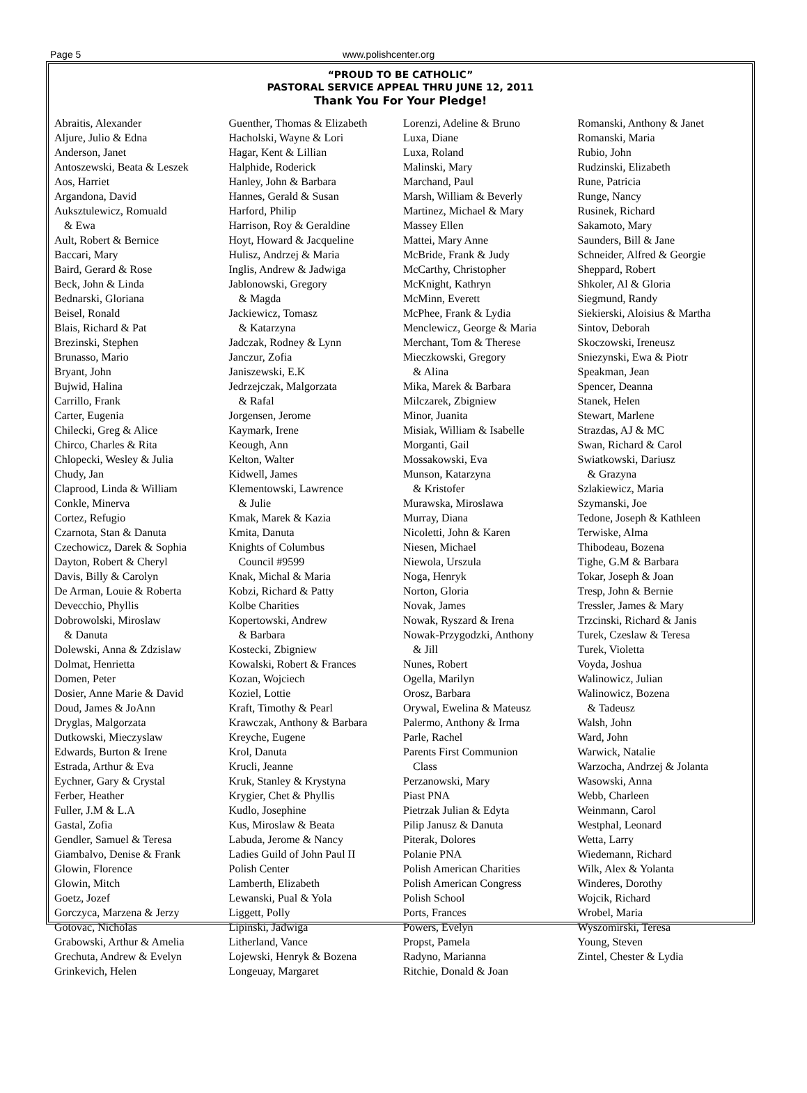Page 5 www.polishcenter.org
“PROUD TO BE CATHOLIC”
PASTORAL SERVICE APPEAL THRU JUNE 12, 2011
Thank You For Your Pledge!
Abraitis, Alexander
Aljure, Julio & Edna
Anderson, Janet
Antoszewski, Beata & Leszek
Aos, Harriet
Argandona, David
Auksztulewicz, Romuald
& Ewa
Ault, Robert & Bernice
Baccari, Mary
Baird, Gerard & Rose
Beck, John & Linda
Bednarski, Gloriana
Beisel, Ronald
Blais, Richard & Pat
Brezinski, Stephen
Brunasso, Mario
Bryant, John
Bujwid, Halina
Carrillo, Frank
Carter, Eugenia
Chilecki, Greg & Alice
Chirco, Charles & Rita
Chlopecki, Wesley & Julia
Chudy, Jan
Claprood, Linda & William
Conkle, Minerva
Cortez, Refugio
Czarnota, Stan & Danuta
Czechowicz, Darek & Sophia
Dayton, Robert & Cheryl
Davis, Billy & Carolyn
De Arman, Louie & Roberta
Devecchio, Phyllis
Dobrowolski, Miroslaw
& Danuta
Dolewski, Anna & Zdzislaw
Dolmat, Henrietta
Domen, Peter
Dosier, Anne Marie & David
Doud, James & JoAnn
Dryglas, Malgorzata
Dutkowski, Mieczyslaw
Edwards, Burton & Irene
Estrada, Arthur & Eva
Eychner, Gary & Crystal
Ferber, Heather
Fuller, J.M & L.A
Gastal, Zofia
Gendler, Samuel & Teresa
Giambalvo, Denise & Frank
Glowin, Florence
Glowin, Mitch
Goetz, Jozef
Gorczyca, Marzena & Jerzy
Gotovac, Nicholas
Grabowski, Arthur & Amelia
Grechuta, Andrew & Evelyn
Grinkevich, Helen
Guenther, Thomas & Elizabeth
Hacholski, Wayne & Lori
Hagar, Kent & Lillian
Halphide, Roderick
Hanley, John & Barbara
Hannes, Gerald & Susan
Harford, Philip
Harrison, Roy & Geraldine
Hoyt, Howard & Jacqueline
Hulisz, Andrzej & Maria
Inglis, Andrew & Jadwiga
Jablonowski, Gregory
& Magda
Jackiewicz, Tomasz
& Katarzyna
Jadczak, Rodney & Lynn
Janczur, Zofia
Janiszewski, E.K
Jedrzejczak, Malgorzata
& Rafal
Jorgensen, Jerome
Kaymark, Irene
Keough, Ann
Kelton, Walter
Kidwell, James
Klementowski, Lawrence
& Julie
Kmak, Marek & Kazia
Kmita, Danuta
Knights of Columbus
Council #9599
Knak, Michal & Maria
Kobzi, Richard & Patty
Kolbe Charities
Kopertowski, Andrew
& Barbara
Kostecki, Zbigniew
Kowalski, Robert & Frances
Kozan, Wojciech
Koziel, Lottie
Kraft, Timothy & Pearl
Krawczak, Anthony & Barbara
Kreyche, Eugene
Krol, Danuta
Krucli, Jeanne
Kruk, Stanley & Krystyna
Krygier, Chet & Phyllis
Kudlo, Josephine
Kus, Miroslaw & Beata
Labuda, Jerome & Nancy
Ladies Guild of John Paul II
Polish Center
Lamberth, Elizabeth
Lewanski, Pual & Yola
Liggett, Polly
Lipinski, Jadwiga
Litherland, Vance
Lojewski, Henryk & Bozena
Longeuay, Margaret
Lorenzi, Adeline & Bruno
Luxa, Diane
Luxa, Roland
Malinski, Mary
Marchand, Paul
Marsh, William & Beverly
Martinez, Michael & Mary
Massey Ellen
Mattei, Mary Anne
McBride, Frank & Judy
McCarthy, Christopher
McKnight, Kathryn
McMinn, Everett
McPhee, Frank & Lydia
Menclewicz, George & Maria
Merchant, Tom & Therese
Mieczkowski, Gregory
& Alina
Mika, Marek & Barbara
Milczarek, Zbigniew
Minor, Juanita
Misiak, William & Isabelle
Morganti, Gail
Mossakowski, Eva
Munson, Katarzyna
& Kristofer
Murawska, Miroslawa
Murray, Diana
Nicoletti, John & Karen
Niesen, Michael
Niewola, Urszula
Noga, Henryk
Norton, Gloria
Novak, James
Nowak, Ryszard & Irena
Nowak-Przygodzki, Anthony
& Jill
Nunes, Robert
Ogella, Marilyn
Orosz, Barbara
Orywal, Ewelina & Mateusz
Palermo, Anthony & Irma
Parle, Rachel
Parents First Communion
Class
Perzanowski, Mary
Piast PNA
Pietrzak Julian & Edyta
Pilip Janusz & Danuta
Piterak, Dolores
Polanie PNA
Polish American Charities
Polish American Congress
Polish School
Ports, Frances
Powers, Evelyn
Propst, Pamela
Radyno, Marianna
Ritchie, Donald & Joan
Romanski, Anthony & Janet
Romanski, Maria
Rubio, John
Rudzinski, Elizabeth
Rune, Patricia
Runge, Nancy
Rusinek, Richard
Sakamoto, Mary
Saunders, Bill & Jane
Schneider, Alfred & Georgie
Sheppard, Robert
Shkoler, Al & Gloria
Siegmund, Randy
Siekierski, Aloisius & Martha
Sintov, Deborah
Skoczowski, Ireneusz
Sniezynski, Ewa & Piotr
Speakman, Jean
Spencer, Deanna
Stanek, Helen
Stewart, Marlene
Strazdas, AJ & MC
Swan, Richard & Carol
Swiatkowski, Dariusz
& Grazyna
Szlakiewicz, Maria
Szymanski, Joe
Tedone, Joseph & Kathleen
Terwiske, Alma
Thibodeau, Bozena
Tighe, G.M & Barbara
Tokar, Joseph & Joan
Tresp, John & Bernie
Tressler, James & Mary
Trzcinski, Richard & Janis
Turek, Czeslaw & Teresa
Turek, Violetta
Voyda, Joshua
Walinowicz, Julian
Walinowicz, Bozena
& Tadeusz
Walsh, John
Ward, John
Warwick, Natalie
Warzocha, Andrzej & Jolanta
Wasowski, Anna
Webb, Charleen
Weinmann, Carol
Westphal, Leonard
Wetta, Larry
Wiedemann, Richard
Wilk, Alex & Yolanta
Winderes, Dorothy
Wojcik, Richard
Wrobel, Maria
Wyszomirski, Teresa
Young, Steven
Zintel, Chester & Lydia